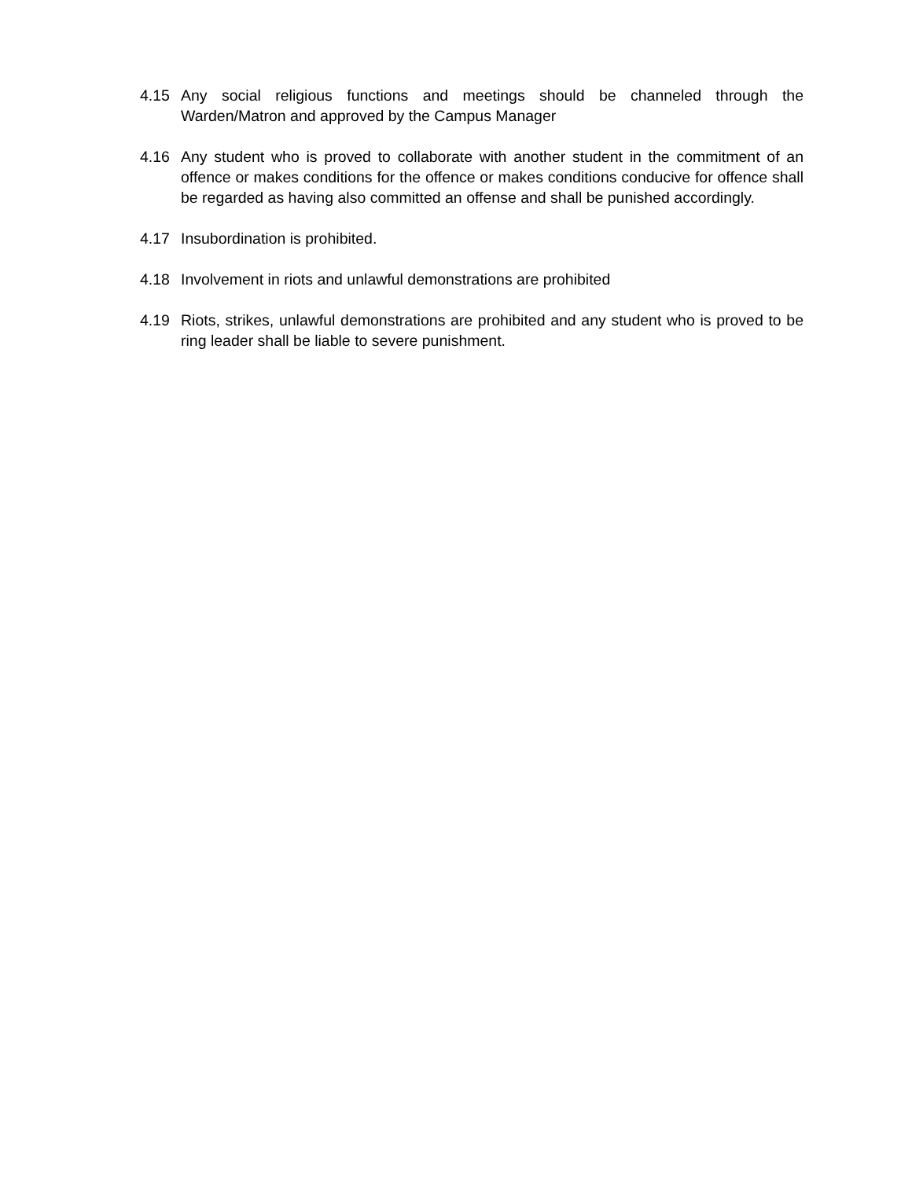4.15 Any social religious functions and meetings should be channeled through the Warden/Matron and approved by the Campus Manager
4.16 Any student who is proved to collaborate with another student in the commitment of an offence or makes conditions for the offence or makes conditions conducive for offence shall be regarded as having also committed an offense and shall be punished accordingly.
4.17 Insubordination is prohibited.
4.18 Involvement in riots and unlawful demonstrations are prohibited
4.19 Riots, strikes, unlawful demonstrations are prohibited and any student who is proved to be ring leader shall be liable to severe punishment.